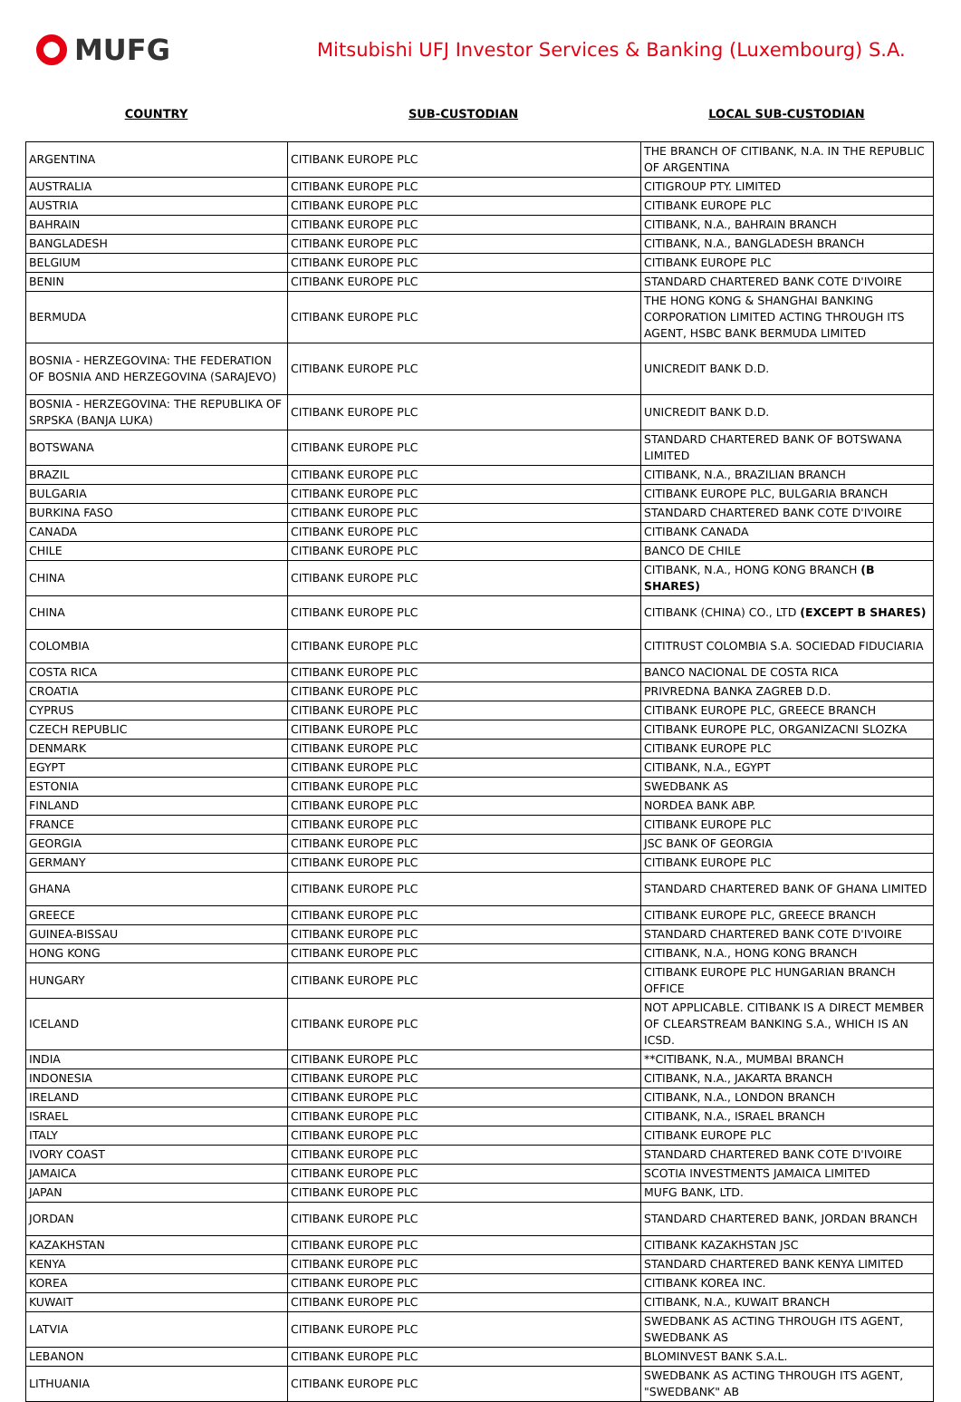MUFG
Mitsubishi UFJ Investor Services & Banking (Luxembourg) S.A.
COUNTRY SUB-CUSTODIAN LOCAL SUB-CUSTODIAN
| ARGENTINA | CITIBANK EUROPE PLC | THE BRANCH OF CITIBANK, N.A. IN THE REPUBLIC OF ARGENTINA |
| AUSTRALIA | CITIBANK EUROPE PLC | CITIGROUP PTY. LIMITED |
| AUSTRIA | CITIBANK EUROPE PLC | CITIBANK EUROPE PLC |
| BAHRAIN | CITIBANK EUROPE PLC | CITIBANK, N.A., BAHRAIN BRANCH |
| BANGLADESH | CITIBANK EUROPE PLC | CITIBANK, N.A., BANGLADESH BRANCH |
| BELGIUM | CITIBANK EUROPE PLC | CITIBANK EUROPE PLC |
| BENIN | CITIBANK EUROPE PLC | STANDARD CHARTERED BANK COTE D'IVOIRE |
| BERMUDA | CITIBANK EUROPE PLC | THE HONG KONG & SHANGHAI BANKING CORPORATION LIMITED ACTING THROUGH ITS AGENT, HSBC BANK BERMUDA LIMITED |
| BOSNIA - HERZEGOVINA: THE FEDERATION OF BOSNIA AND HERZEGOVINA (SARAJEVO) | CITIBANK EUROPE PLC | UNICREDIT BANK D.D. |
| BOSNIA - HERZEGOVINA: THE REPUBLIKA OF SRPSKA (BANJA LUKA) | CITIBANK EUROPE PLC | UNICREDIT BANK D.D. |
| BOTSWANA | CITIBANK EUROPE PLC | STANDARD CHARTERED BANK OF BOTSWANA LIMITED |
| BRAZIL | CITIBANK EUROPE PLC | CITIBANK, N.A., BRAZILIAN BRANCH |
| BULGARIA | CITIBANK EUROPE PLC | CITIBANK EUROPE PLC, BULGARIA BRANCH |
| BURKINA FASO | CITIBANK EUROPE PLC | STANDARD CHARTERED BANK COTE D'IVOIRE |
| CANADA | CITIBANK EUROPE PLC | CITIBANK CANADA |
| CHILE | CITIBANK EUROPE PLC | BANCO DE CHILE |
| CHINA | CITIBANK EUROPE PLC | CITIBANK, N.A., HONG KONG BRANCH (B SHARES) |
| CHINA | CITIBANK EUROPE PLC | CITIBANK (CHINA) CO., LTD (EXCEPT B SHARES) |
| COLOMBIA | CITIBANK EUROPE PLC | CITITRUST COLOMBIA S.A. SOCIEDAD FIDUCIARIA |
| COSTA RICA | CITIBANK EUROPE PLC | BANCO NACIONAL DE COSTA RICA |
| CROATIA | CITIBANK EUROPE PLC | PRIVREDNA BANKA ZAGREB D.D. |
| CYPRUS | CITIBANK EUROPE PLC | CITIBANK EUROPE PLC, GREECE BRANCH |
| CZECH REPUBLIC | CITIBANK EUROPE PLC | CITIBANK EUROPE PLC, ORGANIZACNI SLOZKA |
| DENMARK | CITIBANK EUROPE PLC | CITIBANK EUROPE PLC |
| EGYPT | CITIBANK EUROPE PLC | CITIBANK, N.A., EGYPT |
| ESTONIA | CITIBANK EUROPE PLC | SWEDBANK AS |
| FINLAND | CITIBANK EUROPE PLC | NORDEA BANK ABP. |
| FRANCE | CITIBANK EUROPE PLC | CITIBANK EUROPE PLC |
| GEORGIA | CITIBANK EUROPE PLC | JSC BANK OF GEORGIA |
| GERMANY | CITIBANK EUROPE PLC | CITIBANK EUROPE PLC |
| GHANA | CITIBANK EUROPE PLC | STANDARD CHARTERED BANK OF GHANA LIMITED |
| GREECE | CITIBANK EUROPE PLC | CITIBANK EUROPE PLC, GREECE BRANCH |
| GUINEA-BISSAU | CITIBANK EUROPE PLC | STANDARD CHARTERED BANK COTE D'IVOIRE |
| HONG KONG | CITIBANK EUROPE PLC | CITIBANK, N.A., HONG KONG BRANCH |
| HUNGARY | CITIBANK EUROPE PLC | CITIBANK EUROPE PLC HUNGARIAN BRANCH OFFICE |
| ICELAND | CITIBANK EUROPE PLC | NOT APPLICABLE. CITIBANK IS A DIRECT MEMBER OF CLEARSTREAM BANKING S.A., WHICH IS AN ICSD. |
| INDIA | CITIBANK EUROPE PLC | **CITIBANK, N.A., MUMBAI BRANCH |
| INDONESIA | CITIBANK EUROPE PLC | CITIBANK, N.A., JAKARTA BRANCH |
| IRELAND | CITIBANK EUROPE PLC | CITIBANK, N.A., LONDON BRANCH |
| ISRAEL | CITIBANK EUROPE PLC | CITIBANK, N.A., ISRAEL BRANCH |
| ITALY | CITIBANK EUROPE PLC | CITIBANK EUROPE PLC |
| IVORY COAST | CITIBANK EUROPE PLC | STANDARD CHARTERED BANK COTE D'IVOIRE |
| JAMAICA | CITIBANK EUROPE PLC | SCOTIA INVESTMENTS JAMAICA LIMITED |
| JAPAN | CITIBANK EUROPE PLC | MUFG BANK, LTD. |
| JORDAN | CITIBANK EUROPE PLC | STANDARD CHARTERED BANK, JORDAN BRANCH |
| KAZAKHSTAN | CITIBANK EUROPE PLC | CITIBANK KAZAKHSTAN JSC |
| KENYA | CITIBANK EUROPE PLC | STANDARD CHARTERED BANK KENYA LIMITED |
| KOREA | CITIBANK EUROPE PLC | CITIBANK KOREA INC. |
| KUWAIT | CITIBANK EUROPE PLC | CITIBANK, N.A., KUWAIT BRANCH |
| LATVIA | CITIBANK EUROPE PLC | SWEDBANK AS ACTING THROUGH ITS AGENT, SWEDBANK AS |
| LEBANON | CITIBANK EUROPE PLC | BLOMINVEST BANK S.A.L. |
| LITHUANIA | CITIBANK EUROPE PLC | SWEDBANK AS ACTING THROUGH ITS AGENT, "SWEDBANK" AB |